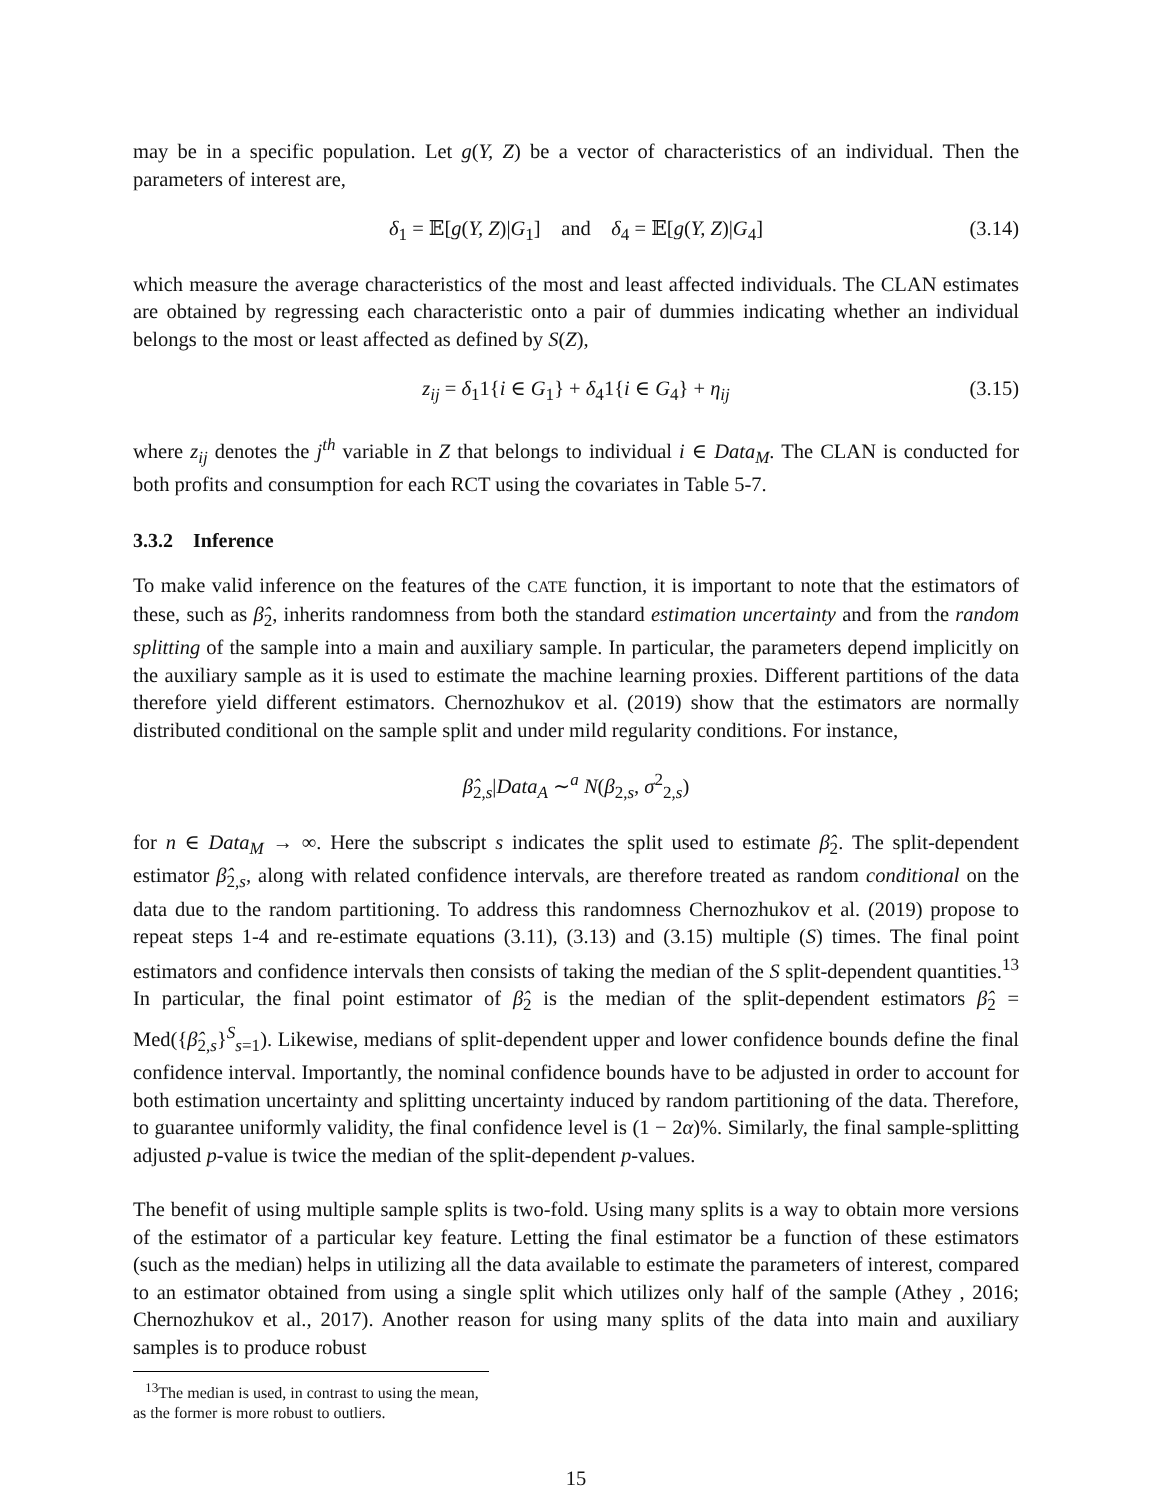may be in a specific population. Let g(Y, Z) be a vector of characteristics of an individual. Then the parameters of interest are,
δ<sub>1</sub> = 𝔼[g(Y, Z)|G<sub>1</sub>] and δ<sub>4</sub> = 𝔼[g(Y, Z)|G<sub>4</sub>] (3.14)
which measure the average characteristics of the most and least affected individuals. The CLAN estimates are obtained by regressing each characteristic onto a pair of dummies indicating whether an individual belongs to the most or least affected as defined by S(Z),
z<sub>ij</sub> = δ<sub>1</sub>1{i ∈ G<sub>1</sub>} + δ<sub>4</sub>1{i ∈ G<sub>4</sub>} + η<sub>ij</sub> (3.15)
where z<sub>ij</sub> denotes the j<sup>th</sup> variable in Z that belongs to individual i ∈ Data<sub>M</sub>. The CLAN is conducted for both profits and consumption for each RCT using the covariates in Table 5-7.
3.3.2 Inference
To make valid inference on the features of the CATE function, it is important to note that the estimators of these, such as β̂<sub>2</sub>, inherits randomness from both the standard estimation uncertainty and from the random splitting of the sample into a main and auxiliary sample. In particular, the parameters depend implicitly on the auxiliary sample as it is used to estimate the machine learning proxies. Different partitions of the data therefore yield different estimators. Chernozhukov et al. (2019) show that the estimators are normally distributed conditional on the sample split and under mild regularity conditions. For instance,
β̂<sub>2,s</sub>|Data<sub>A</sub> ∼<sup>a</sup> N(β<sub>2,s</sub>, σ<sup>2</sup><sub>2,s</sub>)
for n ∈ Data<sub>M</sub> → ∞. Here the subscript s indicates the split used to estimate β̂<sub>2</sub>. The split-dependent estimator β̂<sub>2,s</sub>, along with related confidence intervals, are therefore treated as random conditional on the data due to the random partitioning. To address this randomness Chernozhukov et al. (2019) propose to repeat steps 1-4 and re-estimate equations (3.11), (3.13) and (3.15) multiple (S) times. The final point estimators and confidence intervals then consists of taking the median of the S split-dependent quantities.<sup>13</sup> In particular, the final point estimator of β̂<sub>2</sub> is the median of the split-dependent estimators β̂<sub>2</sub> = Med({β̂<sub>2,s</sub>}<sup>S</sup><sub>s=1</sub>). Likewise, medians of split-dependent upper and lower confidence bounds define the final confidence interval. Importantly, the nominal confidence bounds have to be adjusted in order to account for both estimation uncertainty and splitting uncertainty induced by random partitioning of the data. Therefore, to guarantee uniformly validity, the final confidence level is (1 − 2α)%. Similarly, the final sample-splitting adjusted p-value is twice the median of the split-dependent p-values.
The benefit of using multiple sample splits is two-fold. Using many splits is a way to obtain more versions of the estimator of a particular key feature. Letting the final estimator be a function of these estimators (such as the median) helps in utilizing all the data available to estimate the parameters of interest, compared to an estimator obtained from using a single split which utilizes only half of the sample (Athey , 2016; Chernozhukov et al., 2017). Another reason for using many splits of the data into main and auxiliary samples is to produce robust
<sup>13</sup> The median is used, in contrast to using the mean, as the former is more robust to outliers.
15